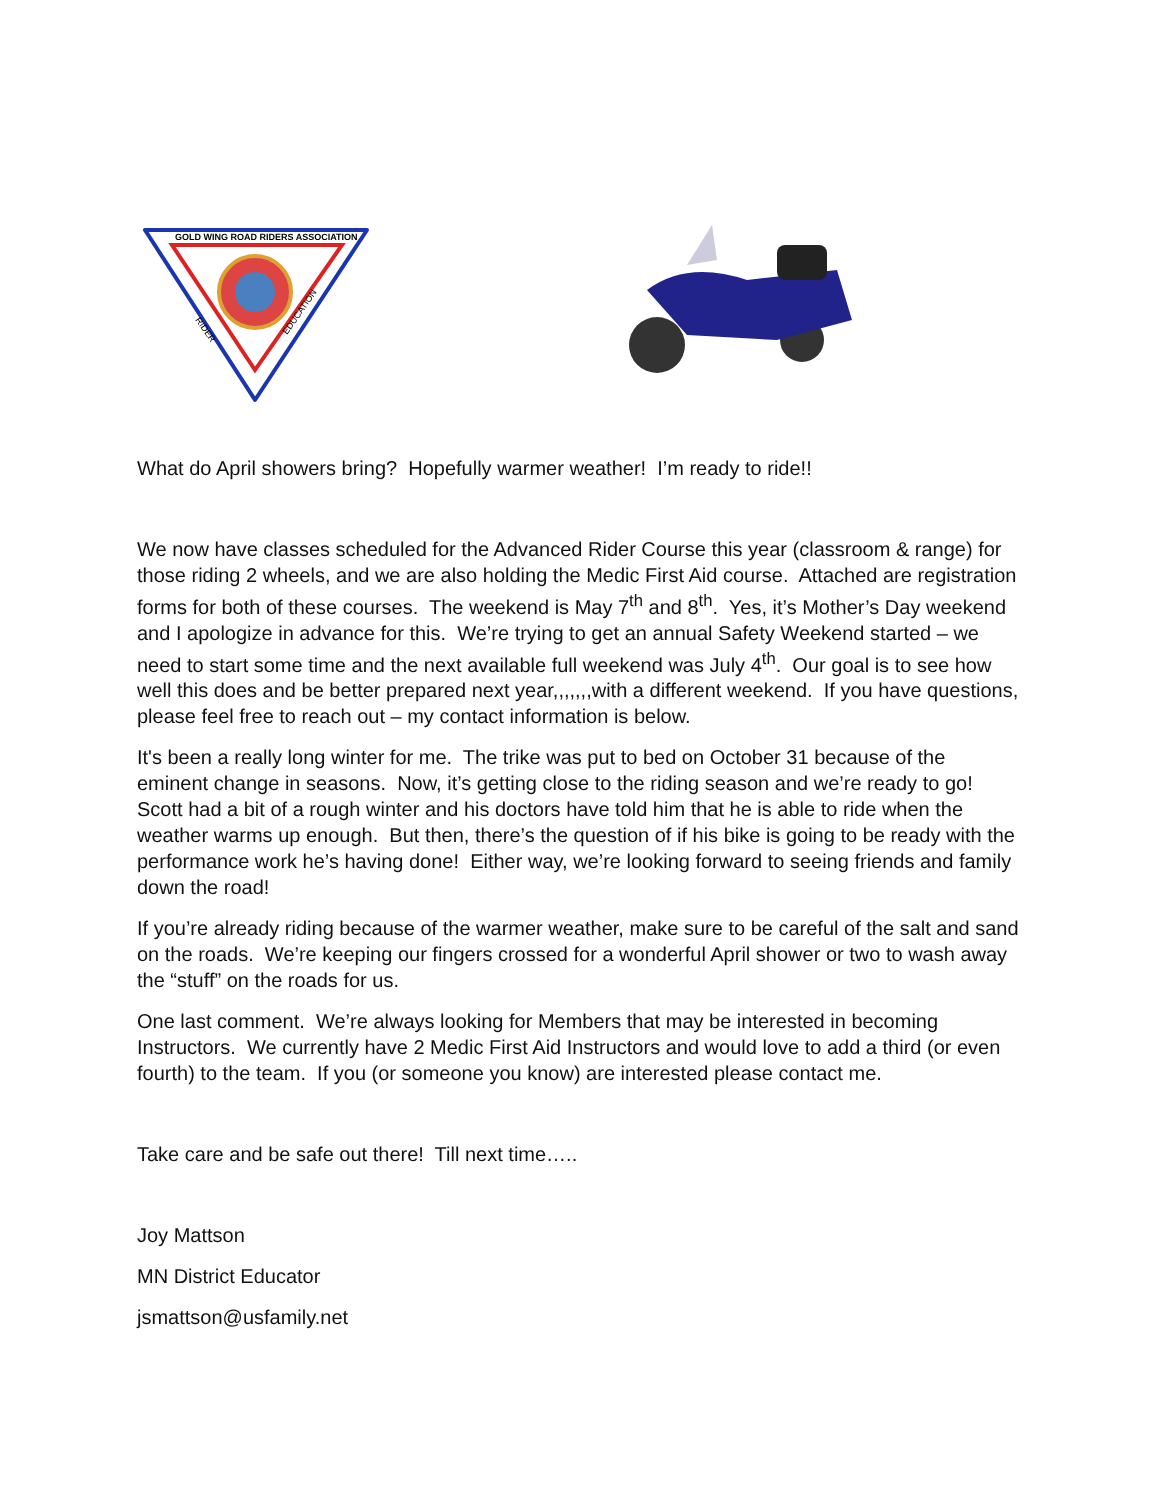GOLD WING ROAD RIDERS ASSOCIATION
RIDER
EDUCATION
What do April showers bring? Hopefully warmer weather! I’m ready to ride!!
We now have classes scheduled for the Advanced Rider Course this year (classroom & range) for those riding 2 wheels, and we are also holding the Medic First Aid course. Attached are registration forms for both of these courses. The weekend is May 7<sup>th</sup> and 8<sup>th</sup>. Yes, it’s Mother’s Day weekend and I apologize in advance for this. We’re trying to get an annual Safety Weekend started – we need to start some time and the next available full weekend was July 4<sup>th</sup>. Our goal is to see how well this does and be better prepared next year,,,,,,,with a different weekend. If you have questions, please feel free to reach out – my contact information is below.
It's been a really long winter for me. The trike was put to bed on October 31 because of the eminent change in seasons. Now, it’s getting close to the riding season and we’re ready to go! Scott had a bit of a rough winter and his doctors have told him that he is able to ride when the weather warms up enough. But then, there’s the question of if his bike is going to be ready with the performance work he’s having done! Either way, we’re looking forward to seeing friends and family down the road!
If you’re already riding because of the warmer weather, make sure to be careful of the salt and sand on the roads. We’re keeping our fingers crossed for a wonderful April shower or two to wash away the “stuff” on the roads for us.
One last comment. We’re always looking for Members that may be interested in becoming Instructors. We currently have 2 Medic First Aid Instructors and would love to add a third (or even fourth) to the team. If you (or someone you know) are interested please contact me.
Take care and be safe out there! Till next time…..
Joy Mattson
MN District Educator
jsmattson@usfamily.net